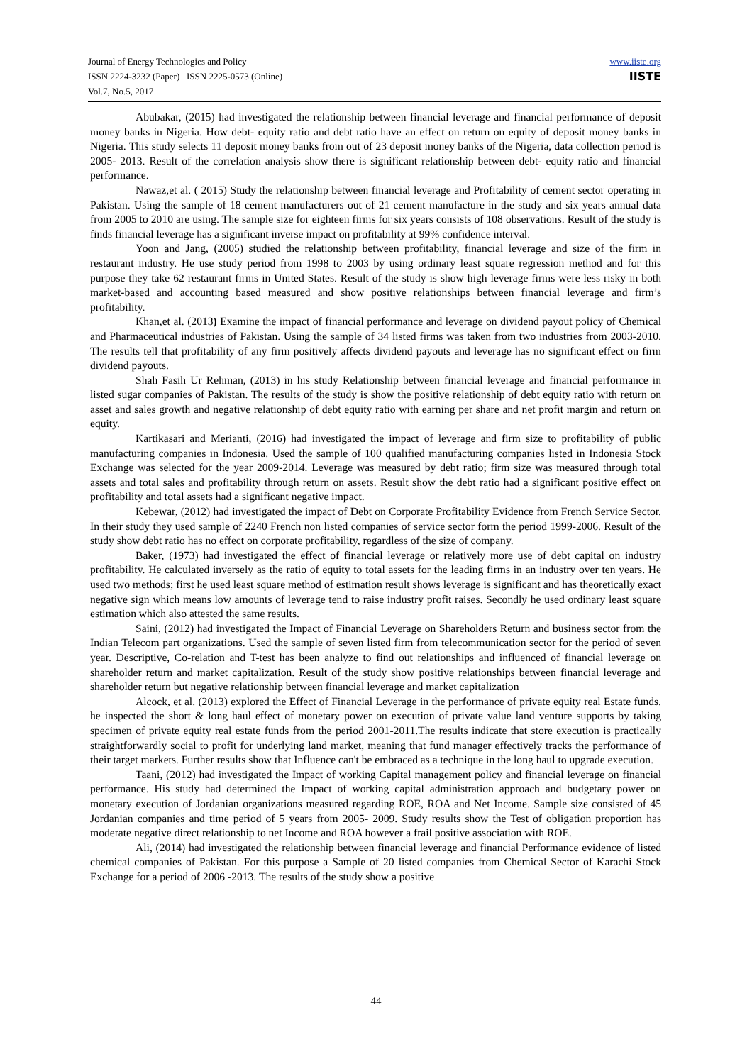Journal of Energy Technologies and Policy
ISSN 2224-3232 (Paper) ISSN 2225-0573 (Online)
Vol.7, No.5, 2017
www.iiste.org
IISTE
Abubakar, (2015) had investigated the relationship between financial leverage and financial performance of deposit money banks in Nigeria. How debt- equity ratio and debt ratio have an effect on return on equity of deposit money banks in Nigeria. This study selects 11 deposit money banks from out of 23 deposit money banks of the Nigeria, data collection period is 2005- 2013. Result of the correlation analysis show there is significant relationship between debt- equity ratio and financial performance.
Nawaz,et al. ( 2015) Study the relationship between financial leverage and Profitability of cement sector operating in Pakistan. Using the sample of 18 cement manufacturers out of 21 cement manufacture in the study and six years annual data from 2005 to 2010 are using. The sample size for eighteen firms for six years consists of 108 observations. Result of the study is finds financial leverage has a significant inverse impact on profitability at 99% confidence interval.
Yoon and Jang, (2005) studied the relationship between profitability, financial leverage and size of the firm in restaurant industry. He use study period from 1998 to 2003 by using ordinary least square regression method and for this purpose they take 62 restaurant firms in United States. Result of the study is show high leverage firms were less risky in both market-based and accounting based measured and show positive relationships between financial leverage and firm’s profitability.
Khan,et al. (2013) Examine the impact of financial performance and leverage on dividend payout policy of Chemical and Pharmaceutical industries of Pakistan. Using the sample of 34 listed firms was taken from two industries from 2003-2010. The results tell that profitability of any firm positively affects dividend payouts and leverage has no significant effect on firm dividend payouts.
Shah Fasih Ur Rehman, (2013) in his study Relationship between financial leverage and financial performance in listed sugar companies of Pakistan. The results of the study is show the positive relationship of debt equity ratio with return on asset and sales growth and negative relationship of debt equity ratio with earning per share and net profit margin and return on equity.
Kartikasari and Merianti, (2016) had investigated the impact of leverage and firm size to profitability of public manufacturing companies in Indonesia. Used the sample of 100 qualified manufacturing companies listed in Indonesia Stock Exchange was selected for the year 2009-2014. Leverage was measured by debt ratio; firm size was measured through total assets and total sales and profitability through return on assets. Result show the debt ratio had a significant positive effect on profitability and total assets had a significant negative impact.
Kebewar, (2012) had investigated the impact of Debt on Corporate Profitability Evidence from French Service Sector. In their study they used sample of 2240 French non listed companies of service sector form the period 1999-2006. Result of the study show debt ratio has no effect on corporate profitability, regardless of the size of company.
Baker, (1973) had investigated the effect of financial leverage or relatively more use of debt capital on industry profitability. He calculated inversely as the ratio of equity to total assets for the leading firms in an industry over ten years. He used two methods; first he used least square method of estimation result shows leverage is significant and has theoretically exact negative sign which means low amounts of leverage tend to raise industry profit raises. Secondly he used ordinary least square estimation which also attested the same results.
Saini, (2012) had investigated the Impact of Financial Leverage on Shareholders Return and business sector from the Indian Telecom part organizations. Used the sample of seven listed firm from telecommunication sector for the period of seven year. Descriptive, Co-relation and T-test has been analyze to find out relationships and influenced of financial leverage on shareholder return and market capitalization. Result of the study show positive relationships between financial leverage and shareholder return but negative relationship between financial leverage and market capitalization
Alcock, et al. (2013) explored the Effect of Financial Leverage in the performance of private equity real Estate funds. he inspected the short & long haul effect of monetary power on execution of private value land venture supports by taking specimen of private equity real estate funds from the period 2001-2011.The results indicate that store execution is practically straightforwardly social to profit for underlying land market, meaning that fund manager effectively tracks the performance of their target markets. Further results show that Influence can't be embraced as a technique in the long haul to upgrade execution.
Taani, (2012) had investigated the Impact of working Capital management policy and financial leverage on financial performance. His study had determined the Impact of working capital administration approach and budgetary power on monetary execution of Jordanian organizations measured regarding ROE, ROA and Net Income. Sample size consisted of 45 Jordanian companies and time period of 5 years from 2005- 2009. Study results show the Test of obligation proportion has moderate negative direct relationship to net Income and ROA however a frail positive association with ROE.
Ali, (2014) had investigated the relationship between financial leverage and financial Performance evidence of listed chemical companies of Pakistan. For this purpose a Sample of 20 listed companies from Chemical Sector of Karachi Stock Exchange for a period of 2006 -2013. The results of the study show a positive
44